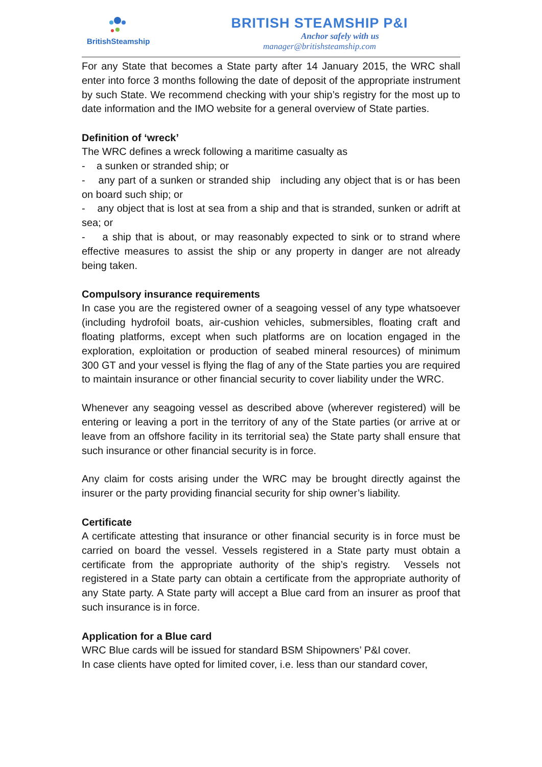BritishSteamship
BRITISH STEAMSHIP P&I
Anchor safely with us
manager@britishsteamship.com
For any State that becomes a State party after 14 January 2015, the WRC shall enter into force 3 months following the date of deposit of the appropriate instrument by such State. We recommend checking with your ship’s registry for the most up to date information and the IMO website for a general overview of State parties.
Definition of ‘wreck’
The WRC defines a wreck following a maritime casualty as
- a sunken or stranded ship; or
- any part of a sunken or stranded ship including any object that is or has been on board such ship; or
- any object that is lost at sea from a ship and that is stranded, sunken or adrift at sea; or
- a ship that is about, or may reasonably expected to sink or to strand where effective measures to assist the ship or any property in danger are not already being taken.
Compulsory insurance requirements
In case you are the registered owner of a seagoing vessel of any type whatsoever (including hydrofoil boats, air-cushion vehicles, submersibles, floating craft and floating platforms, except when such platforms are on location engaged in the exploration, exploitation or production of seabed mineral resources) of minimum 300 GT and your vessel is flying the flag of any of the State parties you are required to maintain insurance or other financial security to cover liability under the WRC.
Whenever any seagoing vessel as described above (wherever registered) will be entering or leaving a port in the territory of any of the State parties (or arrive at or leave from an offshore facility in its territorial sea) the State party shall ensure that such insurance or other financial security is in force.
Any claim for costs arising under the WRC may be brought directly against the insurer or the party providing financial security for ship owner’s liability.
Certificate
A certificate attesting that insurance or other financial security is in force must be carried on board the vessel. Vessels registered in a State party must obtain a certificate from the appropriate authority of the ship’s registry. Vessels not registered in a State party can obtain a certificate from the appropriate authority of any State party. A State party will accept a Blue card from an insurer as proof that such insurance is in force.
Application for a Blue card
WRC Blue cards will be issued for standard BSM Shipowners’ P&I cover.
In case clients have opted for limited cover, i.e. less than our standard cover,